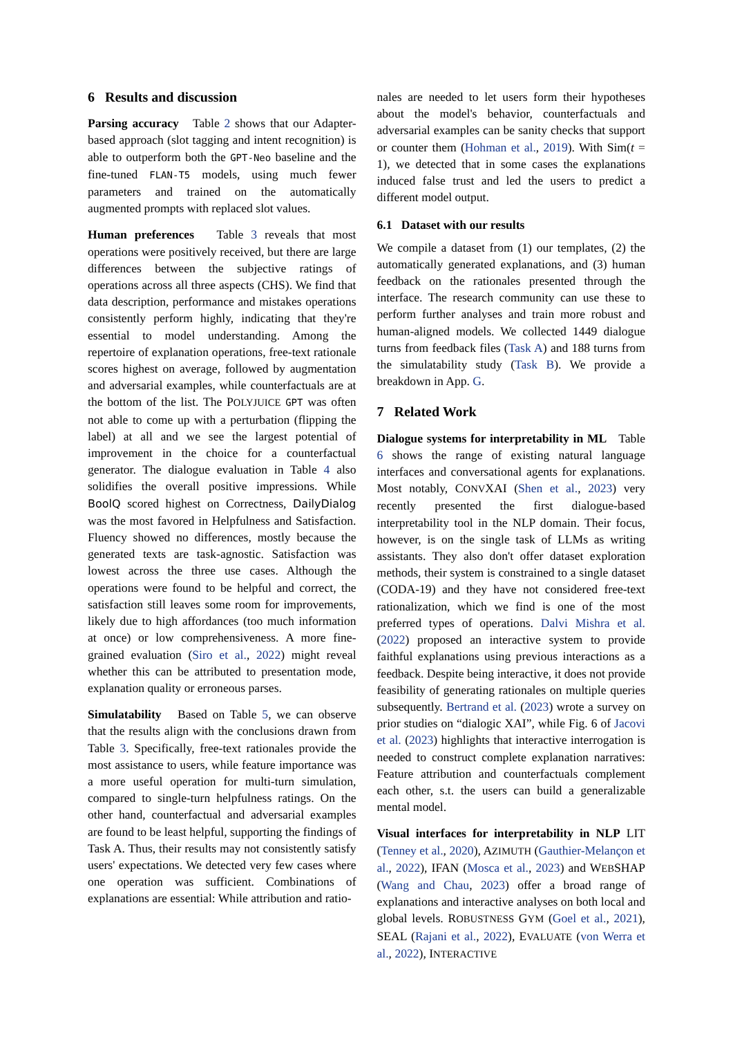6 Results and discussion
Parsing accuracy Table 2 shows that our Adapter-based approach (slot tagging and intent recognition) is able to outperform both the GPT-Neo baseline and the fine-tuned FLAN-T5 models, using much fewer parameters and trained on the automatically augmented prompts with replaced slot values.
Human preferences Table 3 reveals that most operations were positively received, but there are large differences between the subjective ratings of operations across all three aspects (CHS). We find that data description, performance and mistakes operations consistently perform highly, indicating that they're essential to model understanding. Among the repertoire of explanation operations, free-text rationale scores highest on average, followed by augmentation and adversarial examples, while counterfactuals are at the bottom of the list. The POLYJUICE GPT was often not able to come up with a perturbation (flipping the label) at all and we see the largest potential of improvement in the choice for a counterfactual generator. The dialogue evaluation in Table 4 also solidifies the overall positive impressions. While BoolQ scored highest on Correctness, DailyDialog was the most favored in Helpfulness and Satisfaction. Fluency showed no differences, mostly because the generated texts are task-agnostic. Satisfaction was lowest across the three use cases. Although the operations were found to be helpful and correct, the satisfaction still leaves some room for improvements, likely due to high affordances (too much information at once) or low comprehensiveness. A more fine-grained evaluation (Siro et al., 2022) might reveal whether this can be attributed to presentation mode, explanation quality or erroneous parses.
Simulatability Based on Table 5, we can observe that the results align with the conclusions drawn from Table 3. Specifically, free-text rationales provide the most assistance to users, while feature importance was a more useful operation for multi-turn simulation, compared to single-turn helpfulness ratings. On the other hand, counterfactual and adversarial examples are found to be least helpful, supporting the findings of Task A. Thus, their results may not consistently satisfy users' expectations. We detected very few cases where one operation was sufficient. Combinations of explanations are essential: While attribution and ratio-
nales are needed to let users form their hypotheses about the model's behavior, counterfactuals and adversarial examples can be sanity checks that support or counter them (Hohman et al., 2019). With Sim(t = 1), we detected that in some cases the explanations induced false trust and led the users to predict a different model output.
6.1 Dataset with our results
We compile a dataset from (1) our templates, (2) the automatically generated explanations, and (3) human feedback on the rationales presented through the interface. The research community can use these to perform further analyses and train more robust and human-aligned models. We collected 1449 dialogue turns from feedback files (Task A) and 188 turns from the simulatability study (Task B). We provide a breakdown in App. G.
7 Related Work
Dialogue systems for interpretability in ML Table 6 shows the range of existing natural language interfaces and conversational agents for explanations. Most notably, CONVXAI (Shen et al., 2023) very recently presented the first dialogue-based interpretability tool in the NLP domain. Their focus, however, is on the single task of LLMs as writing assistants. They also don't offer dataset exploration methods, their system is constrained to a single dataset (CODA-19) and they have not considered free-text rationalization, which we find is one of the most preferred types of operations. Dalvi Mishra et al. (2022) proposed an interactive system to provide faithful explanations using previous interactions as a feedback. Despite being interactive, it does not provide feasibility of generating rationales on multiple queries subsequently. Bertrand et al. (2023) wrote a survey on prior studies on “dialogic XAI”, while Fig. 6 of Jacovi et al. (2023) highlights that interactive interrogation is needed to construct complete explanation narratives: Feature attribution and counterfactuals complement each other, s.t. the users can build a generalizable mental model.
Visual interfaces for interpretability in NLP LIT (Tenney et al., 2020), AZIMUTH (Gauthier-Melançon et al., 2022), IFAN (Mosca et al., 2023) and WEBSHAP (Wang and Chau, 2023) offer a broad range of explanations and interactive analyses on both local and global levels. ROBUSTNESS GYM (Goel et al., 2021), SEAL (Rajani et al., 2022), EVALUATE (von Werra et al., 2022), INTERACTIVE